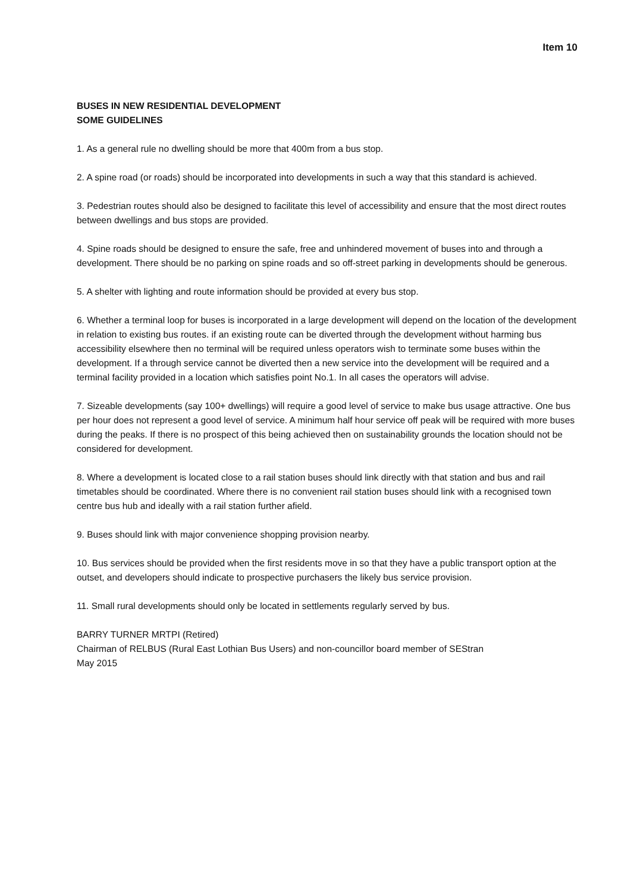Item 10
BUSES IN NEW RESIDENTIAL DEVELOPMENT
SOME GUIDELINES
1. As a general rule no dwelling should be more that 400m from a bus stop.
2. A spine road (or roads) should be incorporated into developments in such a way that this standard is achieved.
3. Pedestrian routes should also be designed to facilitate this level of accessibility and ensure that the most direct routes between dwellings and bus stops are provided.
4. Spine roads should be designed to ensure the safe, free and unhindered movement of buses into and through a development. There should be no parking on spine roads and so off-street parking in developments should be generous.
5. A shelter with lighting and route information should be provided at every bus stop.
6. Whether a terminal loop for buses is incorporated in a large development will depend on the location of the development in relation to existing bus routes. if an existing route can be diverted through the development without harming bus accessibility elsewhere then no terminal will be required unless operators wish to terminate some buses within the development. If a through service cannot be diverted then a new service into the development will be required and a terminal facility provided in a location which satisfies point No.1. In all cases the operators will advise.
7. Sizeable developments (say 100+ dwellings) will require a good level of service to make bus usage attractive. One bus per hour does not represent a good level of service. A minimum half hour service off peak will be required with more buses during the peaks. If there is no prospect of this being achieved then on sustainability grounds the location should not be considered for development.
8. Where a development is located close to a rail station buses should link directly with that station and bus and rail timetables should be coordinated. Where there is no convenient rail station buses should link with a recognised town centre bus hub and ideally with a rail station further afield.
9. Buses should link with major convenience shopping provision nearby.
10. Bus services should be provided when the first residents move in so that they have a public transport option at the outset, and developers should indicate to prospective purchasers the likely bus service provision.
11. Small rural developments should only be located in settlements regularly served by bus.
BARRY TURNER MRTPI (Retired)
Chairman of RELBUS (Rural East Lothian Bus Users) and non-councillor board member of SEStran
May 2015